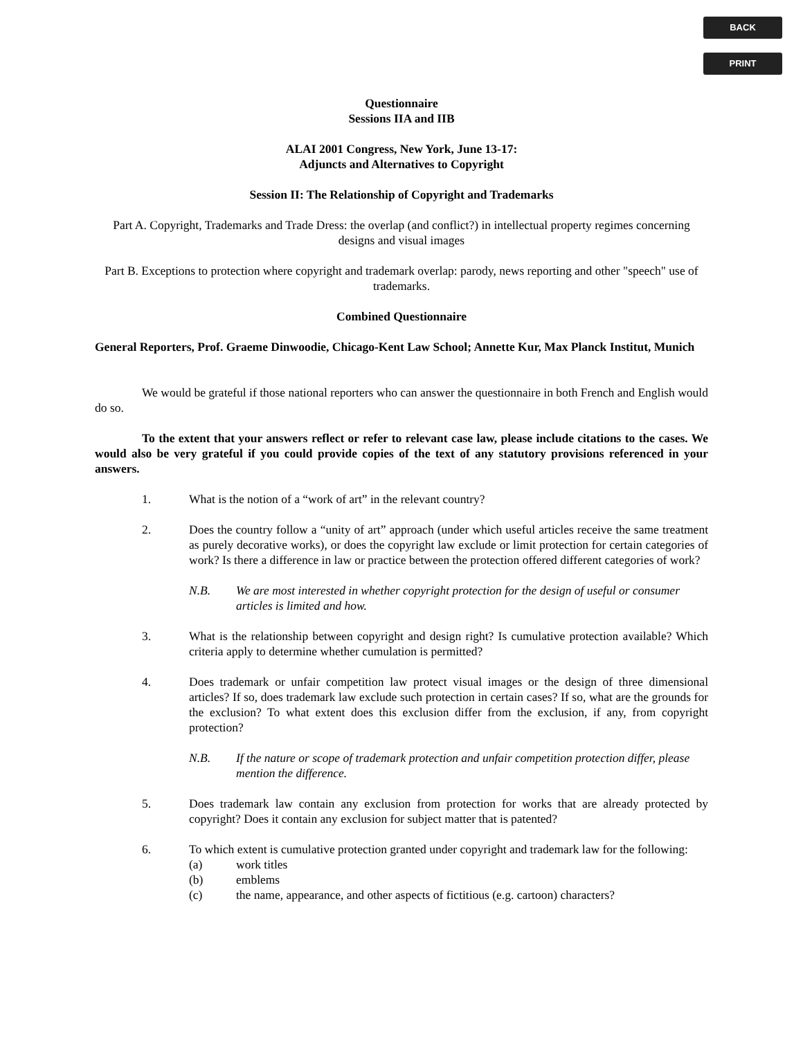BACK
PRINT
Questionnaire
Sessions IIA and IIB
ALAI 2001 Congress, New York, June 13-17:
Adjuncts and Alternatives to Copyright
Session II: The Relationship of Copyright and Trademarks
Part A. Copyright, Trademarks and Trade Dress: the overlap (and conflict?) in intellectual property regimes concerning designs and visual images
Part B. Exceptions to protection where copyright and trademark overlap: parody, news reporting and other "speech" use of trademarks.
Combined Questionnaire
General Reporters, Prof. Graeme Dinwoodie, Chicago-Kent Law School; Annette Kur, Max Planck Institut, Munich
We would be grateful if those national reporters who can answer the questionnaire in both French and English would do so.
To the extent that your answers reflect or refer to relevant case law, please include citations to the cases. We would also be very grateful if you could provide copies of the text of any statutory provisions referenced in your answers.
1. What is the notion of a “work of art” in the relevant country?
2. Does the country follow a “unity of art” approach (under which useful articles receive the same treatment as purely decorative works), or does the copyright law exclude or limit protection for certain categories of work? Is there a difference in law or practice between the protection offered different categories of work?
N.B. We are most interested in whether copyright protection for the design of useful or consumer articles is limited and how.
3. What is the relationship between copyright and design right? Is cumulative protection available? Which criteria apply to determine whether cumulation is permitted?
4. Does trademark or unfair competition law protect visual images or the design of three dimensional articles? If so, does trademark law exclude such protection in certain cases? If so, what are the grounds for the exclusion? To what extent does this exclusion differ from the exclusion, if any, from copyright protection?
N.B. If the nature or scope of trademark protection and unfair competition protection differ, please mention the difference.
5. Does trademark law contain any exclusion from protection for works that are already protected by copyright? Does it contain any exclusion for subject matter that is patented?
6. To which extent is cumulative protection granted under copyright and trademark law for the following:
(a) work titles
(b) emblems
(c) the name, appearance, and other aspects of fictitious (e.g. cartoon) characters?